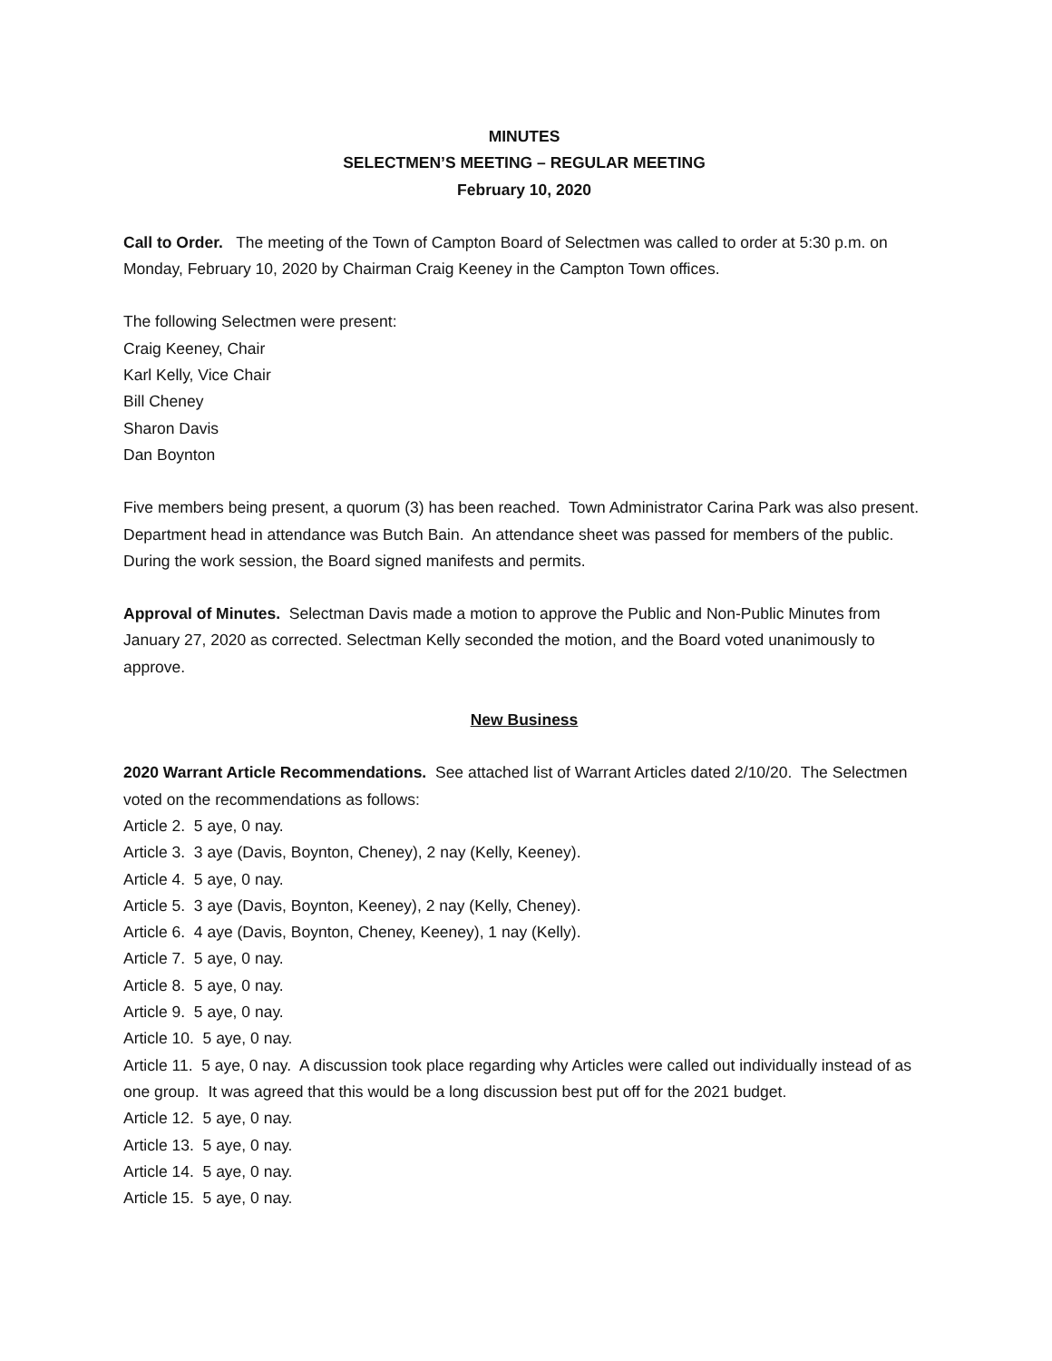MINUTES
SELECTMEN’S MEETING – REGULAR MEETING
February 10, 2020
Call to Order. The meeting of the Town of Campton Board of Selectmen was called to order at 5:30 p.m. on Monday, February 10, 2020 by Chairman Craig Keeney in the Campton Town offices.
The following Selectmen were present:
Craig Keeney, Chair
Karl Kelly, Vice Chair
Bill Cheney
Sharon Davis
Dan Boynton
Five members being present, a quorum (3) has been reached. Town Administrator Carina Park was also present. Department head in attendance was Butch Bain. An attendance sheet was passed for members of the public. During the work session, the Board signed manifests and permits.
Approval of Minutes. Selectman Davis made a motion to approve the Public and Non-Public Minutes from January 27, 2020 as corrected. Selectman Kelly seconded the motion, and the Board voted unanimously to approve.
New Business
2020 Warrant Article Recommendations. See attached list of Warrant Articles dated 2/10/20. The Selectmen voted on the recommendations as follows:
Article 2. 5 aye, 0 nay.
Article 3. 3 aye (Davis, Boynton, Cheney), 2 nay (Kelly, Keeney).
Article 4. 5 aye, 0 nay.
Article 5. 3 aye (Davis, Boynton, Keeney), 2 nay (Kelly, Cheney).
Article 6. 4 aye (Davis, Boynton, Cheney, Keeney), 1 nay (Kelly).
Article 7. 5 aye, 0 nay.
Article 8. 5 aye, 0 nay.
Article 9. 5 aye, 0 nay.
Article 10. 5 aye, 0 nay.
Article 11. 5 aye, 0 nay. A discussion took place regarding why Articles were called out individually instead of as one group. It was agreed that this would be a long discussion best put off for the 2021 budget.
Article 12. 5 aye, 0 nay.
Article 13. 5 aye, 0 nay.
Article 14. 5 aye, 0 nay.
Article 15. 5 aye, 0 nay.